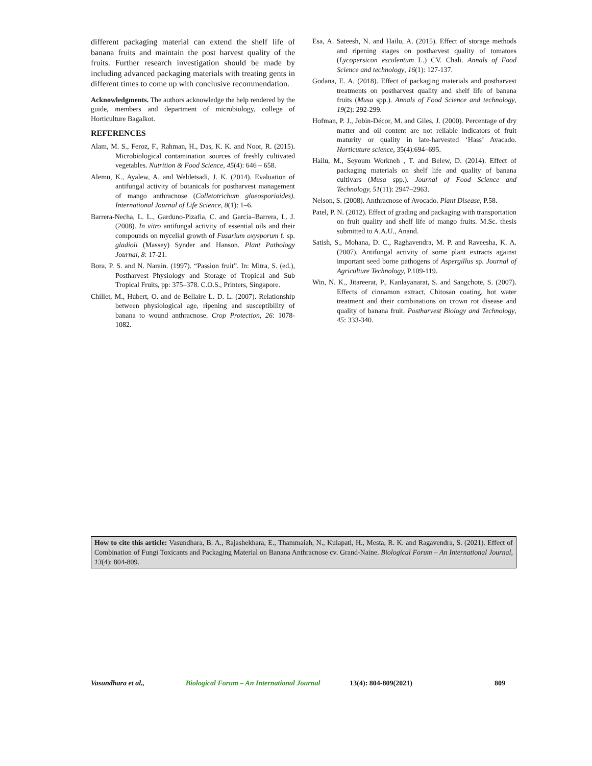different packaging material can extend the shelf life of banana fruits and maintain the post harvest quality of the fruits. Further research investigation should be made by including advanced packaging materials with treating gents in different times to come up with conclusive recommendation.
Acknowledgments. The authors acknowledge the help rendered by the guide, members and department of microbiology, college of Horticulture Bagalkot.
REFERENCES
Alam, M. S., Feroz, F., Rahman, H., Das, K. K. and Noor, R. (2015). Microbiological contamination sources of freshly cultivated vegetables. Nutrition & Food Science, 45(4): 646 – 658.
Alemu, K., Ayalew, A. and Weldetsadi, J. K. (2014). Evaluation of antifungal activity of botanicals for postharvest management of mango anthracnose (Colletotrichum gloeosporioides). International Journal of Life Science, 8(1): 1–6.
Barrera-Necha, L. L., Garduno-Pizafia, C. and Garcia–Barrera, L. J. (2008). In vitro antifungal activity of essential oils and their compounds on mycelial growth of Fusarium oxysporum f. sp. gladioli (Massey) Synder and Hanson. Plant Pathology Journal, 8: 17-21.
Bora, P. S. and N. Narain. (1997). “Passion fruit”. In: Mitra, S. (ed.), Postharvest Physiology and Storage of Tropical and Sub Tropical Fruits, pp: 375–378. C.O.S., Printers, Singapore.
Chillet, M., Hubert, O. and de Bellaire L. D. L. (2007). Relationship between physiological age, ripening and susceptibility of banana to wound anthracnose. Crop Protection, 26: 1078-1082.
Esa, A. Sateesh, N. and Hailu, A. (2015). Effect of storage methods and ripening stages on postharvest quality of tomatoes (Lycopersicon esculentum L.) CV. Chali. Annals of Food Science and technology, 16(1): 127-137.
Godana, E. A. (2018). Effect of packaging materials and postharvest treatments on postharvest quality and shelf life of banana fruits (Musa spp.). Annals of Food Science and technology, 19(2): 292-299.
Hofman, P. J., Jobin-Décor, M. and Giles, J. (2000). Percentage of dry matter and oil content are not reliable indicators of fruit maturity or quality in late-harvested ‘Hass’ Avacado. Horticuture science, 35(4):694–695.
Hailu, M., Seyoum Workneh , T. and Belew, D. (2014). Effect of packaging materials on shelf life and quality of banana cultivars (Musa spp.). Journal of Food Science and Technology, 51(11): 2947–2963.
Nelson, S. (2008). Anthracnose of Avocado. Plant Disease, P.58.
Patel, P. N. (2012). Effect of grading and packaging with transportation on fruit quality and shelf life of mango fruits. M.Sc. thesis submitted to A.A.U., Anand.
Satish, S., Mohana, D. C., Raghavendra, M. P. and Raveesha, K. A. (2007). Antifungal activity of some plant extracts against important seed borne pathogens of Aspergillus sp. Journal of Agriculture Technology, P.109-119.
Win, N. K., Jitareerat, P., Kanlayanarat, S. and Sangchote, S. (2007). Effects of cinnamon extract, Chitosan coating, hot water treatment and their combinations on crown rot disease and quality of banana fruit. Postharvest Biology and Technology, 45: 333-340.
How to cite this article: Vasundhara, B. A., Rajashekhara, E., Thammaiah, N., Kulapati, H., Mesta, R. K. and Ragavendra, S. (2021). Effect of Combination of Fungi Toxicants and Packaging Material on Banana Anthracnose cv. Grand-Naine. Biological Forum – An International Journal, 13(4): 804-809.
Vasundhara et al., Biological Forum – An International Journal 13(4): 804-809(2021) 809